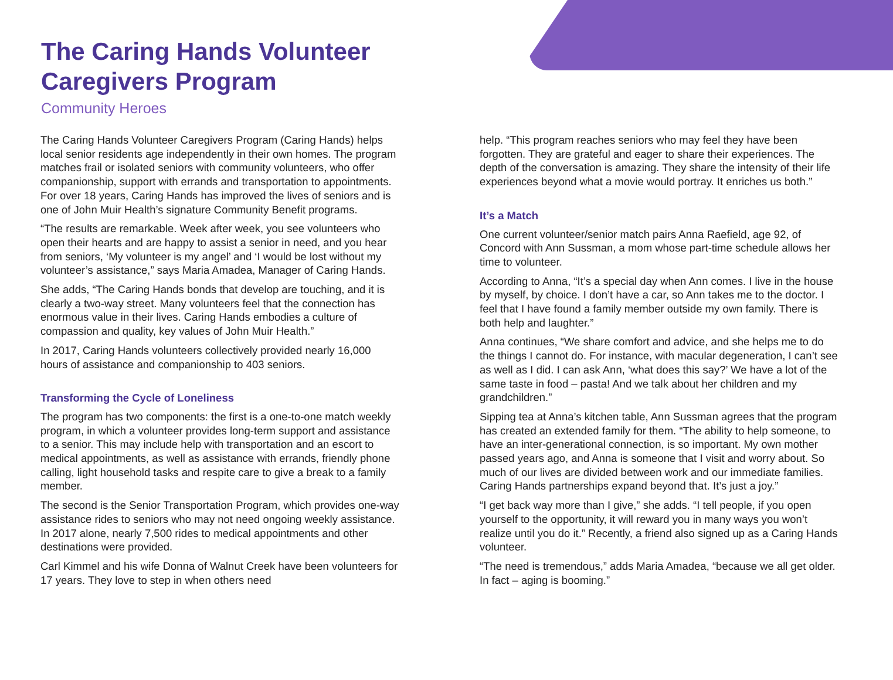The Caring Hands Volunteer
Caregivers Program
Community Heroes
The Caring Hands Volunteer Caregivers Program (Caring Hands) helps local senior residents age independently in their own homes. The program matches frail or isolated seniors with community volunteers, who offer companionship, support with errands and transportation to appointments. For over 18 years, Caring Hands has improved the lives of seniors and is one of John Muir Health’s signature Community Benefit programs.
“The results are remarkable. Week after week, you see volunteers who open their hearts and are happy to assist a senior in need, and you hear from seniors, ‘My volunteer is my angel’ and ‘I would be lost without my volunteer’s assistance,” says Maria Amadea, Manager of Caring Hands.
She adds, “The Caring Hands bonds that develop are touching, and it is clearly a two-way street. Many volunteers feel that the connection has enormous value in their lives. Caring Hands embodies a culture of compassion and quality, key values of John Muir Health.”
In 2017, Caring Hands volunteers collectively provided nearly 16,000 hours of assistance and companionship to 403 seniors.
Transforming the Cycle of Loneliness
The program has two components: the first is a one-to-one match weekly program, in which a volunteer provides long-term support and assistance to a senior. This may include help with transportation and an escort to medical appointments, as well as assistance with errands, friendly phone calling, light household tasks and respite care to give a break to a family member.
The second is the Senior Transportation Program, which provides one-way assistance rides to seniors who may not need ongoing weekly assistance. In 2017 alone, nearly 7,500 rides to medical appointments and other destinations were provided.
Carl Kimmel and his wife Donna of Walnut Creek have been volunteers for 17 years. They love to step in when others need
help. “This program reaches seniors who may feel they have been forgotten. They are grateful and eager to share their experiences. The depth of the conversation is amazing. They share the intensity of their life experiences beyond what a movie would portray. It enriches us both.”
It’s a Match
One current volunteer/senior match pairs Anna Raefield, age 92, of Concord with Ann Sussman, a mom whose part-time schedule allows her time to volunteer.
According to Anna, “It’s a special day when Ann comes. I live in the house by myself, by choice. I don’t have a car, so Ann takes me to the doctor. I feel that I have found a family member outside my own family. There is both help and laughter.”
Anna continues, “We share comfort and advice, and she helps me to do the things I cannot do. For instance, with macular degeneration, I can’t see as well as I did. I can ask Ann, ‘what does this say?’ We have a lot of the same taste in food – pasta! And we talk about her children and my grandchildren.”
Sipping tea at Anna’s kitchen table, Ann Sussman agrees that the program has created an extended family for them. “The ability to help someone, to have an inter-generational connection, is so important. My own mother passed years ago, and Anna is someone that I visit and worry about. So much of our lives are divided between work and our immediate families. Caring Hands partnerships expand beyond that. It’s just a joy.”
“I get back way more than I give,” she adds. “I tell people, if you open yourself to the opportunity, it will reward you in many ways you won’t realize until you do it.” Recently, a friend also signed up as a Caring Hands volunteer.
“The need is tremendous,” adds Maria Amadea, “because we all get older. In fact – aging is booming.”